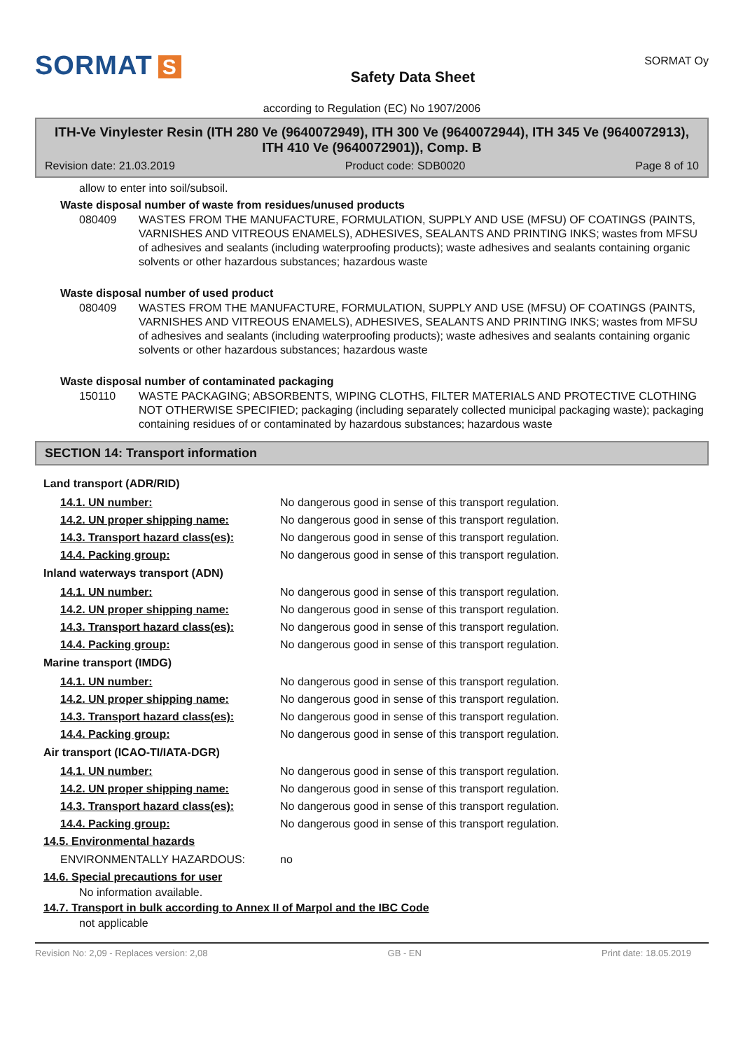SORMAT S
Safety Data Sheet
SORMAT Oy
according to Regulation (EC) No 1907/2006
ITH-Ve Vinylester Resin (ITH 280 Ve (9640072949), ITH 300 Ve (9640072944), ITH 345 Ve (9640072913), ITH 410 Ve (9640072901)), Comp. B
Revision date: 21.03.2019 Product code: SDB0020 Page 8 of 10
allow to enter into soil/subsoil.
Waste disposal number of waste from residues/unused products
080409 WASTES FROM THE MANUFACTURE, FORMULATION, SUPPLY AND USE (MFSU) OF COATINGS (PAINTS, VARNISHES AND VITREOUS ENAMELS), ADHESIVES, SEALANTS AND PRINTING INKS; wastes from MFSU of adhesives and sealants (including waterproofing products); waste adhesives and sealants containing organic solvents or other hazardous substances; hazardous waste
Waste disposal number of used product
080409 WASTES FROM THE MANUFACTURE, FORMULATION, SUPPLY AND USE (MFSU) OF COATINGS (PAINTS, VARNISHES AND VITREOUS ENAMELS), ADHESIVES, SEALANTS AND PRINTING INKS; wastes from MFSU of adhesives and sealants (including waterproofing products); waste adhesives and sealants containing organic solvents or other hazardous substances; hazardous waste
Waste disposal number of contaminated packaging
150110 WASTE PACKAGING; ABSORBENTS, WIPING CLOTHS, FILTER MATERIALS AND PROTECTIVE CLOTHING NOT OTHERWISE SPECIFIED; packaging (including separately collected municipal packaging waste); packaging containing residues of or contaminated by hazardous substances; hazardous waste
SECTION 14: Transport information
Land transport (ADR/RID)
14.1. UN number: No dangerous good in sense of this transport regulation.
14.2. UN proper shipping name: No dangerous good in sense of this transport regulation.
14.3. Transport hazard class(es): No dangerous good in sense of this transport regulation.
14.4. Packing group: No dangerous good in sense of this transport regulation.
Inland waterways transport (ADN)
14.1. UN number: No dangerous good in sense of this transport regulation.
14.2. UN proper shipping name: No dangerous good in sense of this transport regulation.
14.3. Transport hazard class(es): No dangerous good in sense of this transport regulation.
14.4. Packing group: No dangerous good in sense of this transport regulation.
Marine transport (IMDG)
14.1. UN number: No dangerous good in sense of this transport regulation.
14.2. UN proper shipping name: No dangerous good in sense of this transport regulation.
14.3. Transport hazard class(es): No dangerous good in sense of this transport regulation.
14.4. Packing group: No dangerous good in sense of this transport regulation.
Air transport (ICAO-TI/IATA-DGR)
14.1. UN number: No dangerous good in sense of this transport regulation.
14.2. UN proper shipping name: No dangerous good in sense of this transport regulation.
14.3. Transport hazard class(es): No dangerous good in sense of this transport regulation.
14.4. Packing group: No dangerous good in sense of this transport regulation.
14.5. Environmental hazards
ENVIRONMENTALLY HAZARDOUS: no
14.6. Special precautions for user
No information available.
14.7. Transport in bulk according to Annex II of Marpol and the IBC Code
not applicable
Revision No: 2,09 - Replaces version: 2,08 GB - EN Print date: 18.05.2019